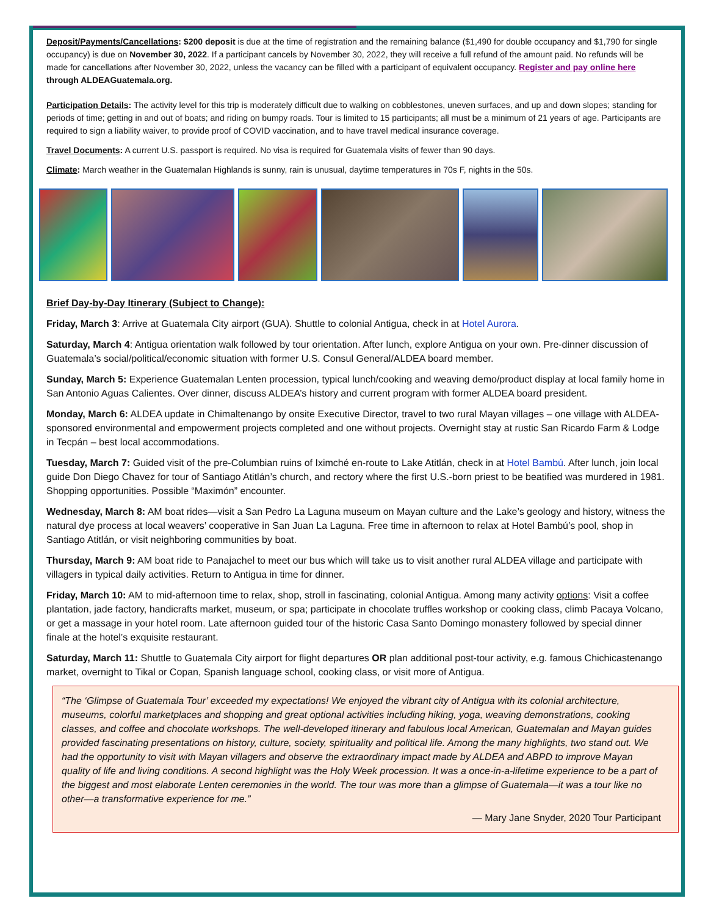Deposit/Payments/Cancellations: $200 deposit is due at the time of registration and the remaining balance ($1,490 for double occupancy and $1,790 for single occupancy) is due on November 30, 2022. If a participant cancels by November 30, 2022, they will receive a full refund of the amount paid. No refunds will be made for cancellations after November 30, 2022, unless the vacancy can be filled with a participant of equivalent occupancy. Register and pay online here through ALDEAGuatemala.org.
Participation Details: The activity level for this trip is moderately difficult due to walking on cobblestones, uneven surfaces, and up and down slopes; standing for periods of time; getting in and out of boats; and riding on bumpy roads. Tour is limited to 15 participants; all must be a minimum of 21 years of age. Participants are required to sign a liability waiver, to provide proof of COVID vaccination, and to have travel medical insurance coverage.
Travel Documents: A current U.S. passport is required. No visa is required for Guatemala visits of fewer than 90 days.
Climate: March weather in the Guatemalan Highlands is sunny, rain is unusual, daytime temperatures in 70s F, nights in the 50s.
Brief Day-by-Day Itinerary (Subject to Change):
Friday, March 3: Arrive at Guatemala City airport (GUA). Shuttle to colonial Antigua, check in at Hotel Aurora.
Saturday, March 4: Antigua orientation walk followed by tour orientation. After lunch, explore Antigua on your own. Pre-dinner discussion of Guatemala’s social/political/economic situation with former U.S. Consul General/ALDEA board member.
Sunday, March 5: Experience Guatemalan Lenten procession, typical lunch/cooking and weaving demo/product display at local family home in San Antonio Aguas Calientes. Over dinner, discuss ALDEA’s history and current program with former ALDEA board president.
Monday, March 6: ALDEA update in Chimaltenango by onsite Executive Director, travel to two rural Mayan villages – one village with ALDEA-sponsored environmental and empowerment projects completed and one without projects. Overnight stay at rustic San Ricardo Farm & Lodge in Tecpán – best local accommodations.
Tuesday, March 7: Guided visit of the pre-Columbian ruins of Iximché en-route to Lake Atitlán, check in at Hotel Bambú. After lunch, join local guide Don Diego Chavez for tour of Santiago Atitlán’s church, and rectory where the first U.S.-born priest to be beatified was murdered in 1981. Shopping opportunities. Possible “Maximón” encounter.
Wednesday, March 8: AM boat rides—visit a San Pedro La Laguna museum on Mayan culture and the Lake’s geology and history, witness the natural dye process at local weavers’ cooperative in San Juan La Laguna. Free time in afternoon to relax at Hotel Bambú’s pool, shop in Santiago Atitlán, or visit neighboring communities by boat.
Thursday, March 9: AM boat ride to Panajachel to meet our bus which will take us to visit another rural ALDEA village and participate with villagers in typical daily activities. Return to Antigua in time for dinner.
Friday, March 10: AM to mid-afternoon time to relax, shop, stroll in fascinating, colonial Antigua. Among many activity options: Visit a coffee plantation, jade factory, handicrafts market, museum, or spa; participate in chocolate truffles workshop or cooking class, climb Pacaya Volcano, or get a massage in your hotel room. Late afternoon guided tour of the historic Casa Santo Domingo monastery followed by special dinner finale at the hotel’s exquisite restaurant.
Saturday, March 11: Shuttle to Guatemala City airport for flight departures OR plan additional post-tour activity, e.g. famous Chichicastenango market, overnight to Tikal or Copan, Spanish language school, cooking class, or visit more of Antigua.
“The ‘Glimpse of Guatemala Tour’ exceeded my expectations! We enjoyed the vibrant city of Antigua with its colonial architecture, museums, colorful marketplaces and shopping and great optional activities including hiking, yoga, weaving demonstrations, cooking classes, and coffee and chocolate workshops. The well-developed itinerary and fabulous local American, Guatemalan and Mayan guides provided fascinating presentations on history, culture, society, spirituality and political life. Among the many highlights, two stand out. We had the opportunity to visit with Mayan villagers and observe the extraordinary impact made by ALDEA and ABPD to improve Mayan quality of life and living conditions. A second highlight was the Holy Week procession. It was a once-in-a-lifetime experience to be a part of the biggest and most elaborate Lenten ceremonies in the world. The tour was more than a glimpse of Guatemala—it was a tour like no other—a transformative experience for me.”
— Mary Jane Snyder, 2020 Tour Participant